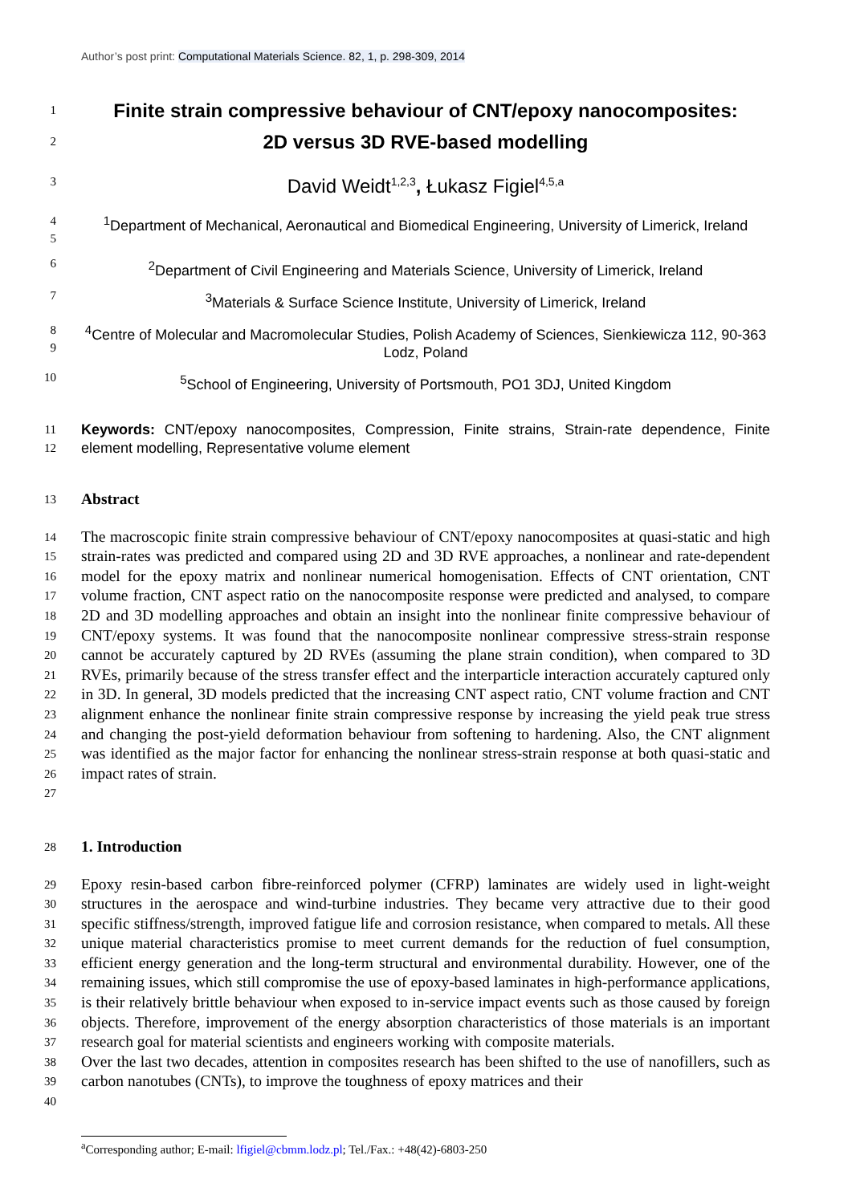Author’s post print: Computational Materials Science. 82, 1, p. 298-309, 2014
1
2
Finite strain compressive behaviour of CNT/epoxy nanocomposites:
2D versus 3D RVE-based modelling
3
David Weidt<sup>1,2,3</sup>, Łukasz Figiel<sup>4,5,a</sup>
4
5
<sup>1</sup> Department of Mechanical, Aeronautical and Biomedical Engineering, University of Limerick, Ireland
6
<sup>2</sup> Department of Civil Engineering and Materials Science, University of Limerick, Ireland
7
<sup>3</sup> Materials & Surface Science Institute, University of Limerick, Ireland
8
9
<sup>4</sup> Centre of Molecular and Macromolecular Studies, Polish Academy of Sciences, Sienkiewicza 112, 90-363 Lodz, Poland
10
<sup>5</sup> School of Engineering, University of Portsmouth, PO1 3DJ, United Kingdom
11
12
Keywords: CNT/epoxy nanocomposites, Compression, Finite strains, Strain-rate dependence, Finite element modelling, Representative volume element
13
Abstract
14
15
16
17
18
19
20
21
22
23
24
25
26
27
The macroscopic finite strain compressive behaviour of CNT/epoxy nanocomposites at quasi-static and high strain-rates was predicted and compared using 2D and 3D RVE approaches, a nonlinear and rate-dependent model for the epoxy matrix and nonlinear numerical homogenisation. Effects of CNT orientation, CNT volume fraction, CNT aspect ratio on the nanocomposite response were predicted and analysed, to compare 2D and 3D modelling approaches and obtain an insight into the nonlinear finite compressive behaviour of CNT/epoxy systems. It was found that the nanocomposite nonlinear compressive stress-strain response cannot be accurately captured by 2D RVEs (assuming the plane strain condition), when compared to 3D RVEs, primarily because of the stress transfer effect and the interparticle interaction accurately captured only in 3D. In general, 3D models predicted that the increasing CNT aspect ratio, CNT volume fraction and CNT alignment enhance the nonlinear finite strain compressive response by increasing the yield peak true stress and changing the post-yield deformation behaviour from softening to hardening. Also, the CNT alignment was identified as the major factor for enhancing the nonlinear stress-strain response at both quasi-static and impact rates of strain.
28
1. Introduction
29
30
31
32
33
34
35
36
37
38
39
40
Epoxy resin-based carbon fibre-reinforced polymer (CFRP) laminates are widely used in light-weight structures in the aerospace and wind-turbine industries. They became very attractive due to their good specific stiffness/strength, improved fatigue life and corrosion resistance, when compared to metals. All these unique material characteristics promise to meet current demands for the reduction of fuel consumption, efficient energy generation and the long-term structural and environmental durability. However, one of the remaining issues, which still compromise the use of epoxy-based laminates in high-performance applications, is their relatively brittle behaviour when exposed to in-service impact events such as those caused by foreign objects. Therefore, improvement of the energy absorption characteristics of those materials is an important research goal for material scientists and engineers working with composite materials.
Over the last two decades, attention in composites research has been shifted to the use of nanofillers, such as carbon nanotubes (CNTs), to improve the toughness of epoxy matrices and their
<sup>a</sup> Corresponding author; E-mail: lfigiel@cbmm.lodz.pl; Tel./Fax.: +48(42)-6803-250